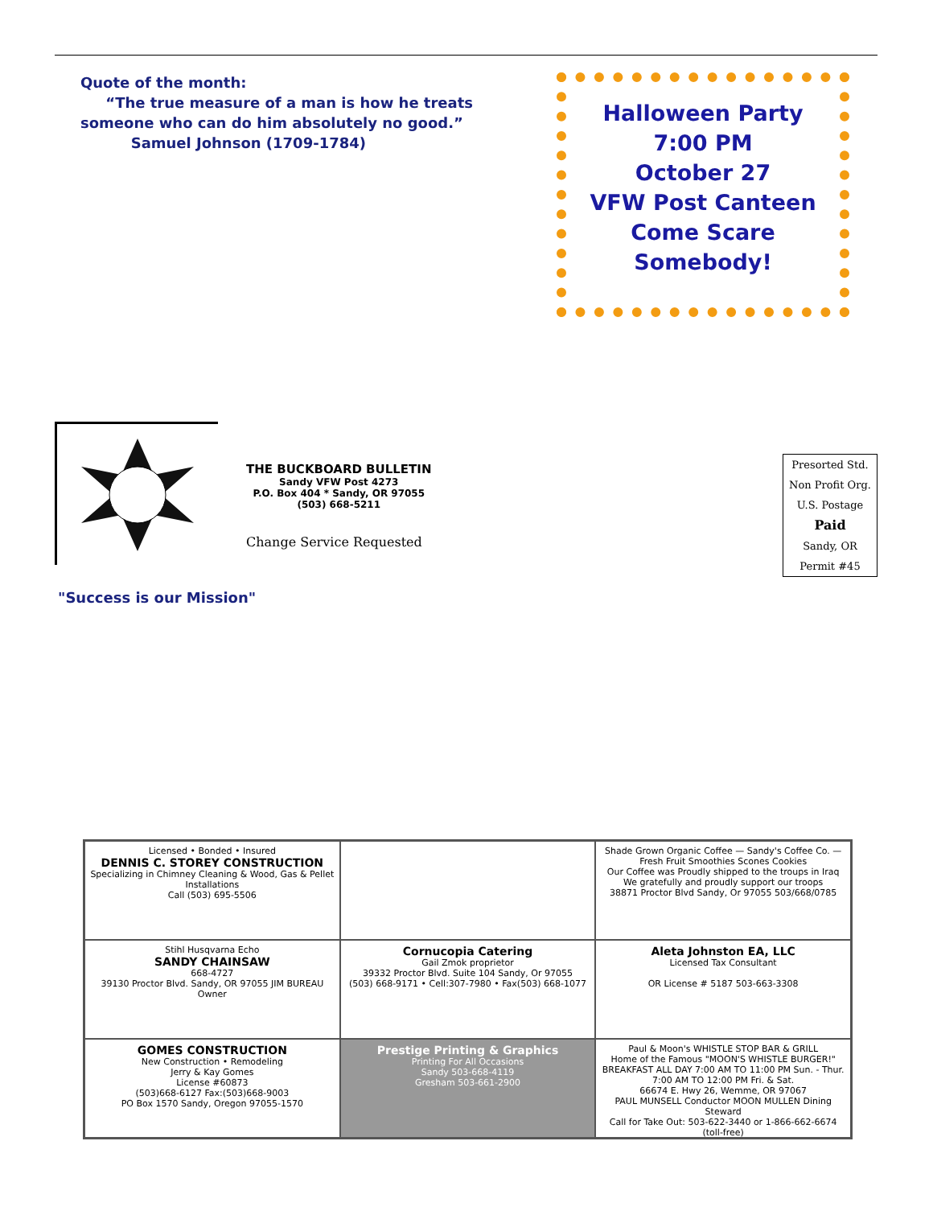Quote of the month:
“The true measure of a man is how he treats someone who can do him absolutely no good.”
Samuel Johnson (1709-1784)
Halloween Party
7:00 PM
October 27
VFW Post Canteen
Come Scare Somebody!
THE BUCKBOARD BULLETIN
Sandy VFW Post 4273
P.O. Box 404 * Sandy, OR 97055
(503) 668-5211
Change Service Requested
Presorted Std.
Non Profit Org.
U.S. Postage
Paid
Sandy, OR
Permit #45
"Success is our Mission"
Licensed • Bonded • Insured
DENNIS C. STOREY CONSTRUCTION
Specializing in Chimney Cleaning & Wood, Gas & Pellet Installations
Call (503) 695-5506
Shade Grown Organic Coffee — Sandy's Coffee Co. — Fresh Fruit Smoothies Scones Cookies
Our Coffee was Proudly shipped to the troups in Iraq
We gratefully and proudly support our troops
38871 Proctor Blvd Sandy, Or 97055 503/668/0785
Stihl Husqvarna Echo
SANDY CHAINSAW
668-4727
39130 Proctor Blvd. Sandy, OR 97055 JIM BUREAU Owner
Cornucopia Catering
Gail Zmok proprietor
39332 Proctor Blvd. Suite 104 Sandy, Or 97055
(503) 668-9171 • Cell:307-7980 • Fax(503) 668-1077
Aleta Johnston EA, LLC
Licensed Tax Consultant
OR License # 5187 503-663-3308
GOMES CONSTRUCTION
New Construction • Remodeling
Jerry & Kay Gomes
License #60873
(503)668-6127 Fax:(503)668-9003
PO Box 1570 Sandy, Oregon 97055-1570
Prestige Printing & Graphics
Printing For All Occasions
Sandy 503-668-4119
Gresham 503-661-2900
Paul & Moon's WHISTLE STOP BAR & GRILL
Home of the Famous "MOON'S WHISTLE BURGER!"
BREAKFAST ALL DAY 7:00 AM TO 11:00 PM Sun. - Thur. 7:00 AM TO 12:00 PM Fri. & Sat.
66674 E. Hwy 26, Wemme, OR 97067
PAUL MUNSELL Conductor MOON MULLEN Dining Steward
Call for Take Out: 503-622-3440 or 1-866-662-6674 (toll-free)